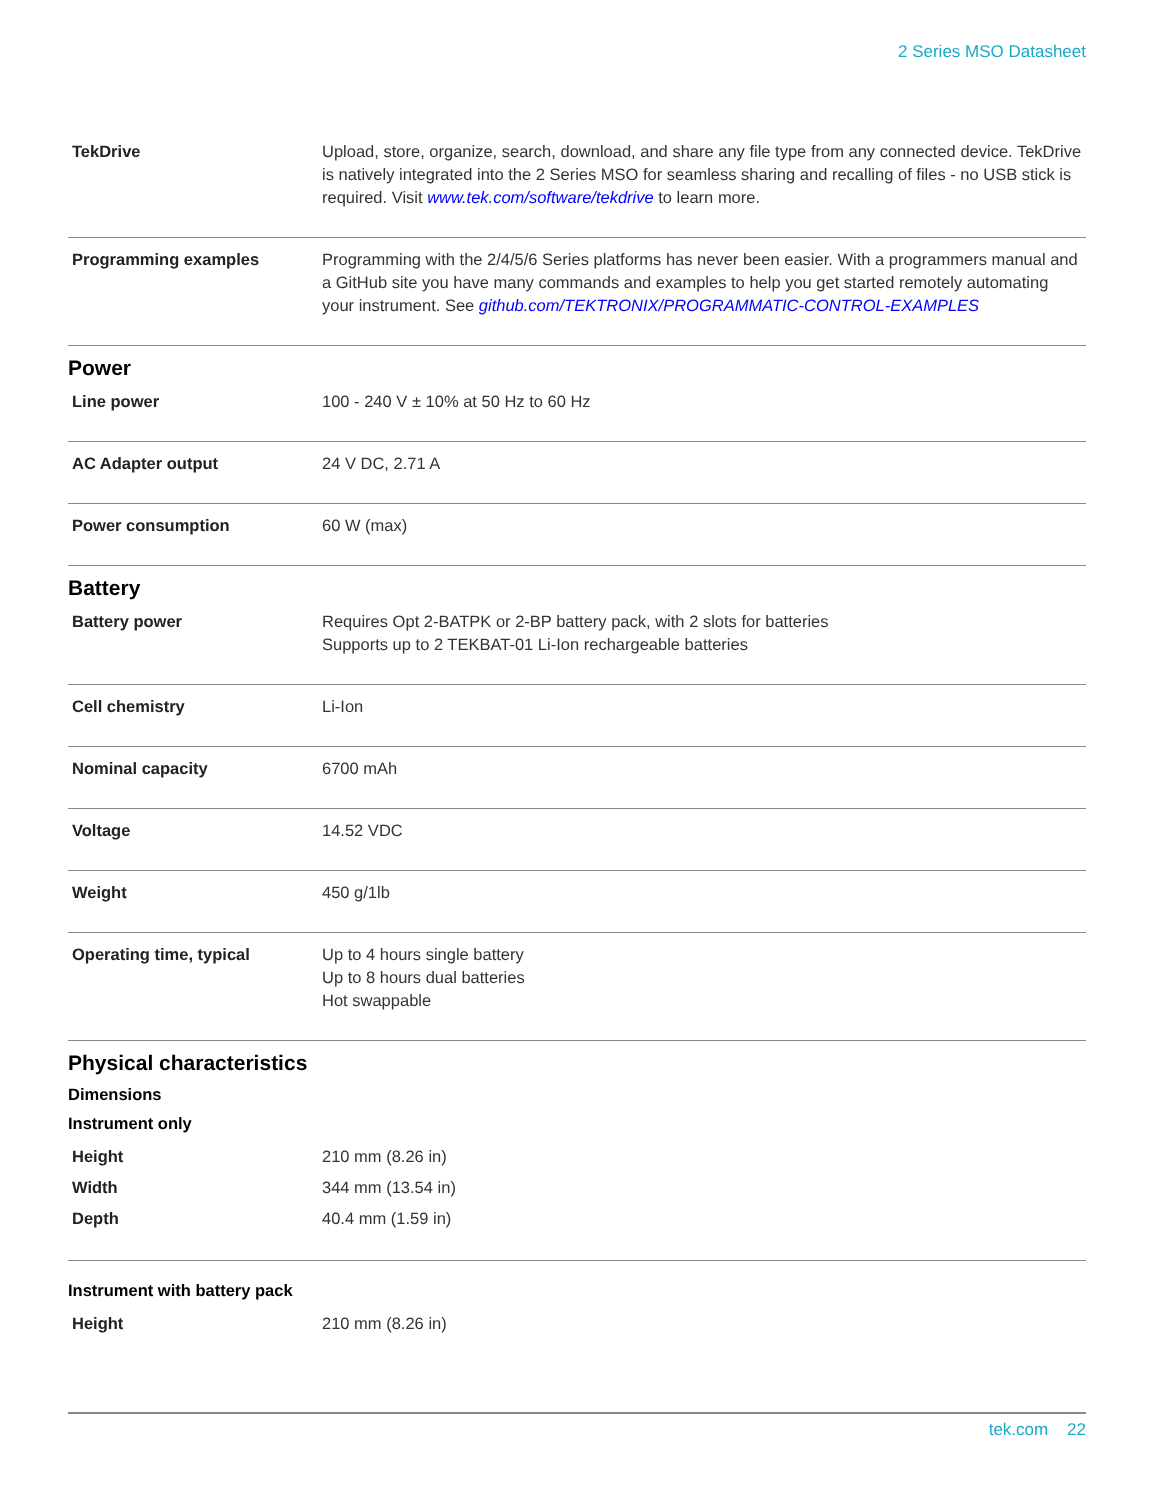2 Series MSO Datasheet
| TekDrive | Upload, store, organize, search, download, and share any file type from any connected device. TekDrive is natively integrated into the 2 Series MSO for seamless sharing and recalling of files - no USB stick is required. Visit www.tek.com/software/tekdrive to learn more. |
| Programming examples | Programming with the 2/4/5/6 Series platforms has never been easier. With a programmers manual and a GitHub site you have many commands and examples to help you get started remotely automating your instrument. See github.com/TEKTRONIX/PROGRAMMATIC-CONTROL-EXAMPLES |
Power
| Line power | 100 - 240 V ± 10% at 50 Hz to 60 Hz |
| AC Adapter output | 24 V DC, 2.71 A |
| Power consumption | 60 W (max) |
Battery
| Battery power | Requires Opt 2-BATPK or 2-BP battery pack, with 2 slots for batteries Supports up to 2 TEKBAT-01 Li-Ion rechargeable batteries |
| Cell chemistry | Li-Ion |
| Nominal capacity | 6700 mAh |
| Voltage | 14.52 VDC |
| Weight | 450 g/1lb |
| Operating time, typical | Up to 4 hours single battery Up to 8 hours dual batteries Hot swappable |
Physical characteristics
Dimensions
Instrument only
| Height | 210 mm (8.26 in) |
| Width | 344 mm (13.54 in) |
| Depth | 40.4 mm (1.59 in) |
Instrument with battery pack
| Height | 210 mm (8.26 in) |
tek.com 22